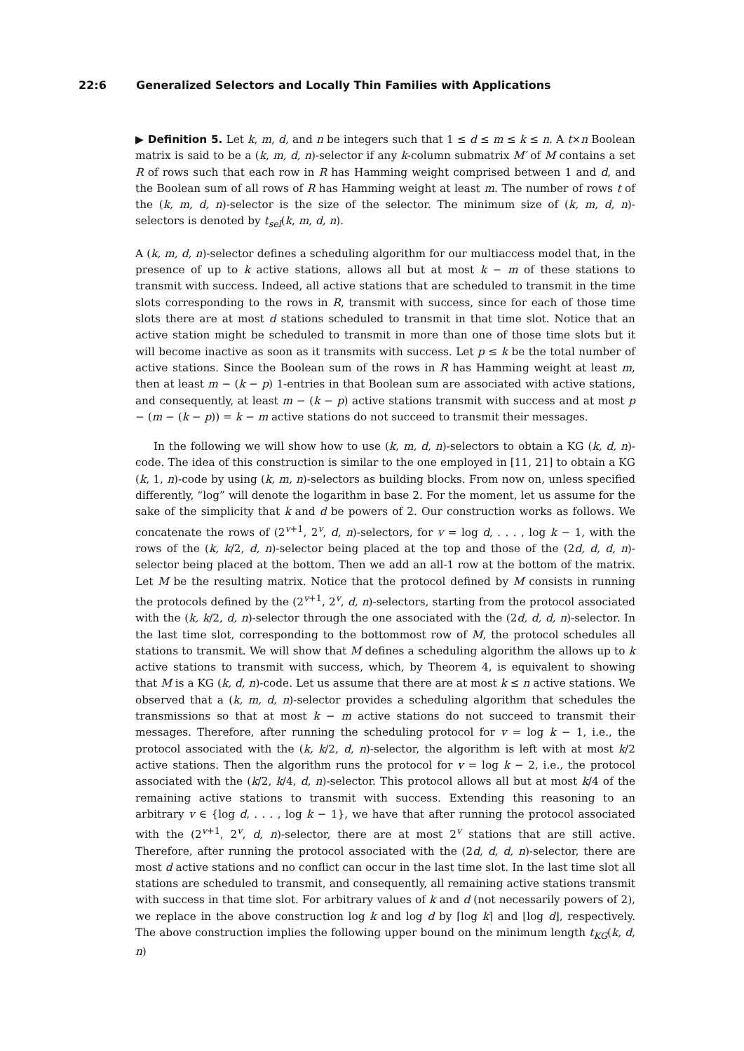22:6 Generalized Selectors and Locally Thin Families with Applications
▶ Definition 5. Let k, m, d, and n be integers such that 1 ≤ d ≤ m ≤ k ≤ n. A t×n Boolean matrix is said to be a (k, m, d, n)-selector if any k-column submatrix M′ of M contains a set R of rows such that each row in R has Hamming weight comprised between 1 and d, and the Boolean sum of all rows of R has Hamming weight at least m. The number of rows t of the (k, m, d, n)-selector is the size of the selector. The minimum size of (k, m, d, n)-selectors is denoted by t<sub>sel</sub>(k, m, d, n).
A (k, m, d, n)-selector defines a scheduling algorithm for our multiaccess model that, in the presence of up to k active stations, allows all but at most k − m of these stations to transmit with success. Indeed, all active stations that are scheduled to transmit in the time slots corresponding to the rows in R, transmit with success, since for each of those time slots there are at most d stations scheduled to transmit in that time slot. Notice that an active station might be scheduled to transmit in more than one of those time slots but it will become inactive as soon as it transmits with success. Let p ≤ k be the total number of active stations. Since the Boolean sum of the rows in R has Hamming weight at least m, then at least m − (k − p) 1-entries in that Boolean sum are associated with active stations, and consequently, at least m − (k − p) active stations transmit with success and at most p − (m − (k − p)) = k − m active stations do not succeed to transmit their messages.
In the following we will show how to use (k, m, d, n)-selectors to obtain a KG (k, d, n)-code. The idea of this construction is similar to the one employed in [11, 21] to obtain a KG (k, 1, n)-code by using (k, m, n)-selectors as building blocks. From now on, unless specified differently, “log” will denote the logarithm in base 2. For the moment, let us assume for the sake of the simplicity that k and d be powers of 2. Our construction works as follows. We concatenate the rows of (2<sup>v+1</sup>, 2<sup>v</sup>, d, n)-selectors, for v = log d, . . . , log k − 1, with the rows of the (k, k/2, d, n)-selector being placed at the top and those of the (2d, d, d, n)-selector being placed at the bottom. Then we add an all-1 row at the bottom of the matrix. Let M be the resulting matrix. Notice that the protocol defined by M consists in running the protocols defined by the (2<sup>v+1</sup>, 2<sup>v</sup>, d, n)-selectors, starting from the protocol associated with the (k, k/2, d, n)-selector through the one associated with the (2d, d, d, n)-selector. In the last time slot, corresponding to the bottommost row of M, the protocol schedules all stations to transmit. We will show that M defines a scheduling algorithm the allows up to k active stations to transmit with success, which, by Theorem 4, is equivalent to showing that M is a KG (k, d, n)-code. Let us assume that there are at most k ≤ n active stations. We observed that a (k, m, d, n)-selector provides a scheduling algorithm that schedules the transmissions so that at most k − m active stations do not succeed to transmit their messages. Therefore, after running the scheduling protocol for v = log k − 1, i.e., the protocol associated with the (k, k/2, d, n)-selector, the algorithm is left with at most k/2 active stations. Then the algorithm runs the protocol for v = log k − 2, i.e., the protocol associated with the (k/2, k/4, d, n)-selector. This protocol allows all but at most k/4 of the remaining active stations to transmit with success. Extending this reasoning to an arbitrary v ∈ {log d, . . . , log k − 1}, we have that after running the protocol associated with the (2<sup>v+1</sup>, 2<sup>v</sup>, d, n)-selector, there are at most 2<sup>v</sup> stations that are still active. Therefore, after running the protocol associated with the (2d, d, d, n)-selector, there are most d active stations and no conflict can occur in the last time slot. In the last time slot all stations are scheduled to transmit, and consequently, all remaining active stations transmit with success in that time slot. For arbitrary values of k and d (not necessarily powers of 2), we replace in the above construction log k and log d by ⌈log k⌉ and ⌊log d⌋, respectively. The above construction implies the following upper bound on the minimum length t<sub>KG</sub>(k, d, n)